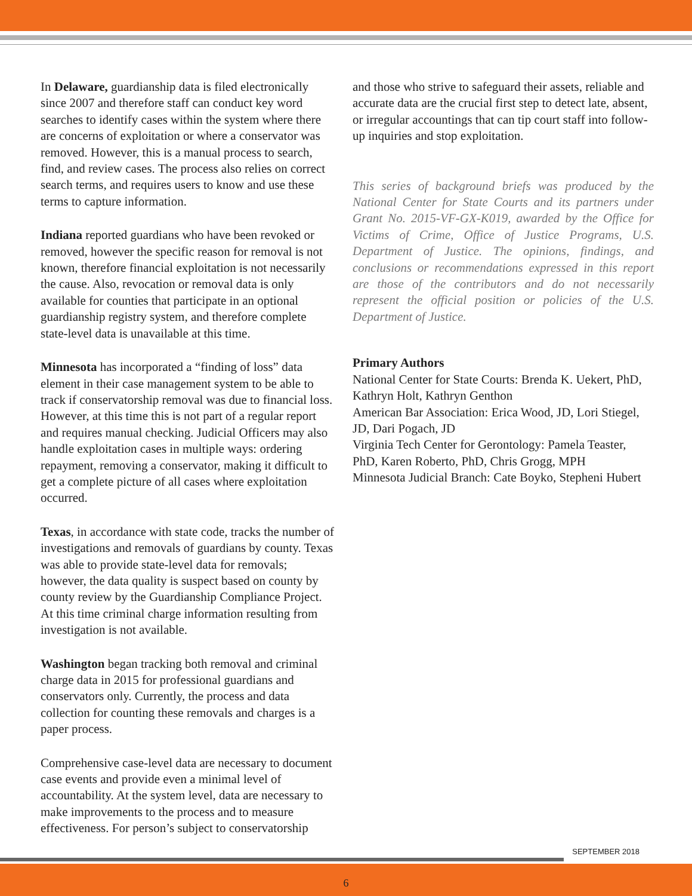In Delaware, guardianship data is filed electronically since 2007 and therefore staff can conduct key word searches to identify cases within the system where there are concerns of exploitation or where a conservator was removed. However, this is a manual process to search, find, and review cases. The process also relies on correct search terms, and requires users to know and use these terms to capture information.
Indiana reported guardians who have been revoked or removed, however the specific reason for removal is not known, therefore financial exploitation is not necessarily the cause. Also, revocation or removal data is only available for counties that participate in an optional guardianship registry system, and therefore complete state-level data is unavailable at this time.
Minnesota has incorporated a “finding of loss” data element in their case management system to be able to track if conservatorship removal was due to financial loss. However, at this time this is not part of a regular report and requires manual checking. Judicial Officers may also handle exploitation cases in multiple ways: ordering repayment, removing a conservator, making it difficult to get a complete picture of all cases where exploitation occurred.
Texas, in accordance with state code, tracks the number of investigations and removals of guardians by county. Texas was able to provide state-level data for removals; however, the data quality is suspect based on county by county review by the Guardianship Compliance Project. At this time criminal charge information resulting from investigation is not available.
Washington began tracking both removal and criminal charge data in 2015 for professional guardians and conservators only. Currently, the process and data collection for counting these removals and charges is a paper process.
Comprehensive case-level data are necessary to document case events and provide even a minimal level of accountability. At the system level, data are necessary to make improvements to the process and to measure effectiveness. For person’s subject to conservatorship
and those who strive to safeguard their assets, reliable and accurate data are the crucial first step to detect late, absent, or irregular accountings that can tip court staff into follow-up inquiries and stop exploitation.
This series of background briefs was produced by the National Center for State Courts and its partners under Grant No. 2015-VF-GX-K019, awarded by the Office for Victims of Crime, Office of Justice Programs, U.S. Department of Justice. The opinions, findings, and conclusions or recommendations expressed in this report are those of the contributors and do not necessarily represent the official position or policies of the U.S. Department of Justice.
Primary Authors
National Center for State Courts: Brenda K. Uekert, PhD, Kathryn Holt, Kathryn Genthon
American Bar Association: Erica Wood, JD, Lori Stiegel, JD, Dari Pogach, JD
Virginia Tech Center for Gerontology: Pamela Teaster, PhD, Karen Roberto, PhD, Chris Grogg, MPH
Minnesota Judicial Branch: Cate Boyko, Stepheni Hubert
SEPTEMBER 2018
6